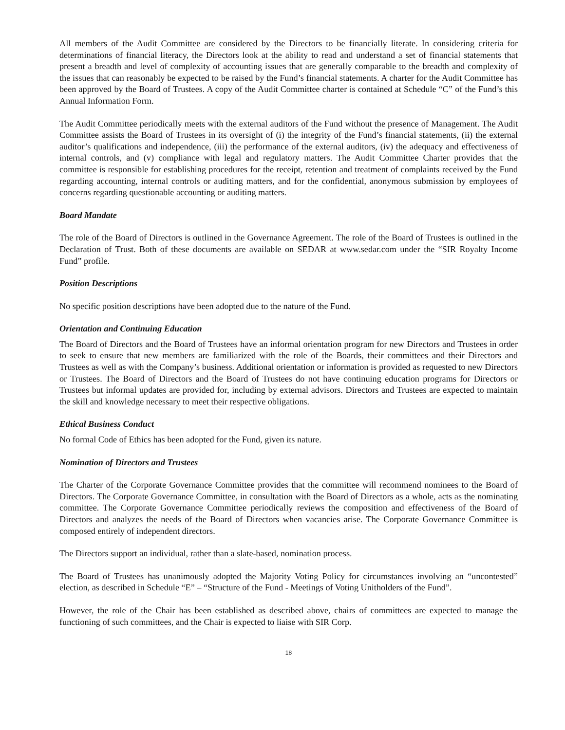All members of the Audit Committee are considered by the Directors to be financially literate. In considering criteria for determinations of financial literacy, the Directors look at the ability to read and understand a set of financial statements that present a breadth and level of complexity of accounting issues that are generally comparable to the breadth and complexity of the issues that can reasonably be expected to be raised by the Fund’s financial statements. A charter for the Audit Committee has been approved by the Board of Trustees. A copy of the Audit Committee charter is contained at Schedule “C” of the Fund’s this Annual Information Form.
The Audit Committee periodically meets with the external auditors of the Fund without the presence of Management. The Audit Committee assists the Board of Trustees in its oversight of (i) the integrity of the Fund’s financial statements, (ii) the external auditor’s qualifications and independence, (iii) the performance of the external auditors, (iv) the adequacy and effectiveness of internal controls, and (v) compliance with legal and regulatory matters. The Audit Committee Charter provides that the committee is responsible for establishing procedures for the receipt, retention and treatment of complaints received by the Fund regarding accounting, internal controls or auditing matters, and for the confidential, anonymous submission by employees of concerns regarding questionable accounting or auditing matters.
Board Mandate
The role of the Board of Directors is outlined in the Governance Agreement. The role of the Board of Trustees is outlined in the Declaration of Trust. Both of these documents are available on SEDAR at www.sedar.com under the “SIR Royalty Income Fund” profile.
Position Descriptions
No specific position descriptions have been adopted due to the nature of the Fund.
Orientation and Continuing Education
The Board of Directors and the Board of Trustees have an informal orientation program for new Directors and Trustees in order to seek to ensure that new members are familiarized with the role of the Boards, their committees and their Directors and Trustees as well as with the Company’s business. Additional orientation or information is provided as requested to new Directors or Trustees. The Board of Directors and the Board of Trustees do not have continuing education programs for Directors or Trustees but informal updates are provided for, including by external advisors. Directors and Trustees are expected to maintain the skill and knowledge necessary to meet their respective obligations.
Ethical Business Conduct
No formal Code of Ethics has been adopted for the Fund, given its nature.
Nomination of Directors and Trustees
The Charter of the Corporate Governance Committee provides that the committee will recommend nominees to the Board of Directors. The Corporate Governance Committee, in consultation with the Board of Directors as a whole, acts as the nominating committee. The Corporate Governance Committee periodically reviews the composition and effectiveness of the Board of Directors and analyzes the needs of the Board of Directors when vacancies arise. The Corporate Governance Committee is composed entirely of independent directors.
The Directors support an individual, rather than a slate-based, nomination process.
The Board of Trustees has unanimously adopted the Majority Voting Policy for circumstances involving an “uncontested” election, as described in Schedule “E” – “Structure of the Fund - Meetings of Voting Unitholders of the Fund”.
However, the role of the Chair has been established as described above, chairs of committees are expected to manage the functioning of such committees, and the Chair is expected to liaise with SIR Corp.
18